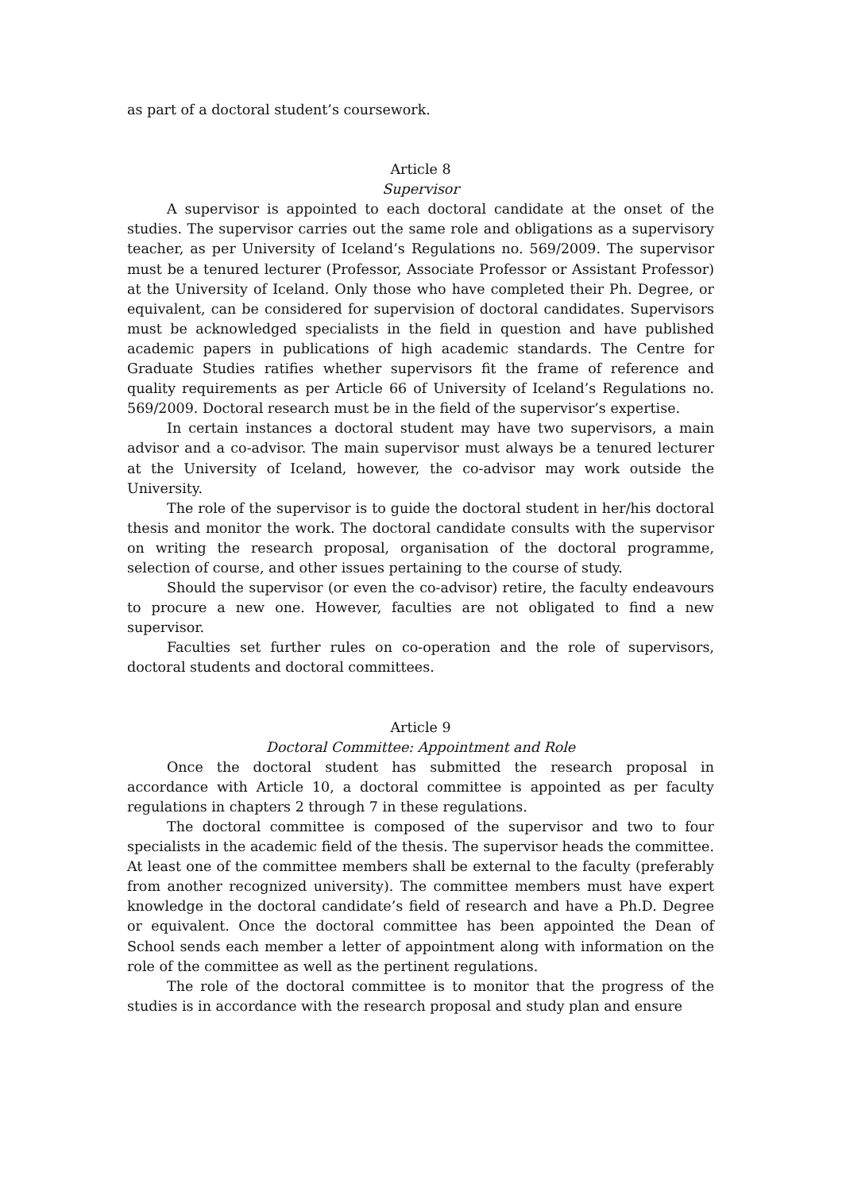as part of a doctoral student’s coursework.
Article 8
Supervisor
A supervisor is appointed to each doctoral candidate at the onset of the studies. The supervisor carries out the same role and obligations as a supervisory teacher, as per University of Iceland’s Regulations no. 569/2009. The supervisor must be a tenured lecturer (Professor, Associate Professor or Assistant Professor) at the University of Iceland. Only those who have completed their Ph. Degree, or equivalent, can be considered for supervision of doctoral candidates. Supervisors must be acknowledged specialists in the field in question and have published academic papers in publications of high academic standards. The Centre for Graduate Studies ratifies whether supervisors fit the frame of reference and quality requirements as per Article 66 of University of Iceland’s Regulations no. 569/2009. Doctoral research must be in the field of the supervisor’s expertise.
In certain instances a doctoral student may have two supervisors, a main advisor and a co-advisor. The main supervisor must always be a tenured lecturer at the University of Iceland, however, the co-advisor may work outside the University.
The role of the supervisor is to guide the doctoral student in her/his doctoral thesis and monitor the work. The doctoral candidate consults with the supervisor on writing the research proposal, organisation of the doctoral programme, selection of course, and other issues pertaining to the course of study.
Should the supervisor (or even the co-advisor) retire, the faculty endeavours to procure a new one. However, faculties are not obligated to find a new supervisor.
Faculties set further rules on co-operation and the role of supervisors, doctoral students and doctoral committees.
Article 9
Doctoral Committee: Appointment and Role
Once the doctoral student has submitted the research proposal in accordance with Article 10, a doctoral committee is appointed as per faculty regulations in chapters 2 through 7 in these regulations.
The doctoral committee is composed of the supervisor and two to four specialists in the academic field of the thesis. The supervisor heads the committee. At least one of the committee members shall be external to the faculty (preferably from another recognized university). The committee members must have expert knowledge in the doctoral candidate’s field of research and have a Ph.D. Degree or equivalent. Once the doctoral committee has been appointed the Dean of School sends each member a letter of appointment along with information on the role of the committee as well as the pertinent regulations.
The role of the doctoral committee is to monitor that the progress of the studies is in accordance with the research proposal and study plan and ensure